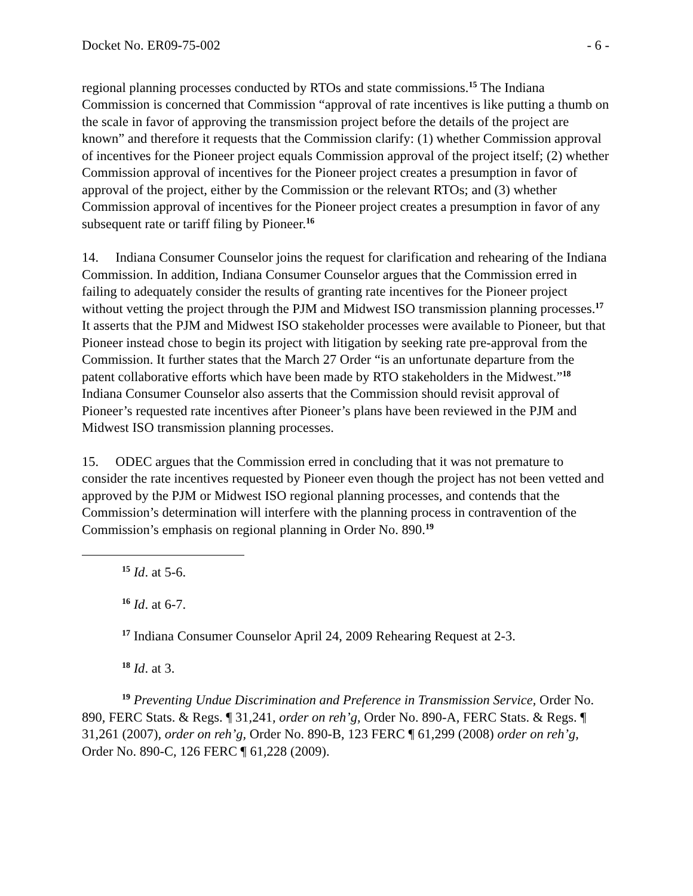Docket No. ER09-75-002 - 6 -
regional planning processes conducted by RTOs and state commissions.<sup>15</sup> The Indiana Commission is concerned that Commission “approval of rate incentives is like putting a thumb on the scale in favor of approving the transmission project before the details of the project are known” and therefore it requests that the Commission clarify: (1) whether Commission approval of incentives for the Pioneer project equals Commission approval of the project itself; (2) whether Commission approval of incentives for the Pioneer project creates a presumption in favor of approval of the project, either by the Commission or the relevant RTOs; and (3) whether Commission approval of incentives for the Pioneer project creates a presumption in favor of any subsequent rate or tariff filing by Pioneer.<sup>16</sup>
14. Indiana Consumer Counselor joins the request for clarification and rehearing of the Indiana Commission. In addition, Indiana Consumer Counselor argues that the Commission erred in failing to adequately consider the results of granting rate incentives for the Pioneer project without vetting the project through the PJM and Midwest ISO transmission planning processes.<sup>17</sup> It asserts that the PJM and Midwest ISO stakeholder processes were available to Pioneer, but that Pioneer instead chose to begin its project with litigation by seeking rate pre-approval from the Commission. It further states that the March 27 Order “is an unfortunate departure from the patent collaborative efforts which have been made by RTO stakeholders in the Midwest.”<sup>18</sup> Indiana Consumer Counselor also asserts that the Commission should revisit approval of Pioneer’s requested rate incentives after Pioneer’s plans have been reviewed in the PJM and Midwest ISO transmission planning processes.
15. ODEC argues that the Commission erred in concluding that it was not premature to consider the rate incentives requested by Pioneer even though the project has not been vetted and approved by the PJM or Midwest ISO regional planning processes, and contends that the Commission’s determination will interfere with the planning process in contravention of the Commission’s emphasis on regional planning in Order No. 890.<sup>19</sup>
<sup>15</sup> Id. at 5-6.
<sup>16</sup> Id. at 6-7.
<sup>17</sup> Indiana Consumer Counselor April 24, 2009 Rehearing Request at 2-3.
<sup>18</sup> Id. at 3.
<sup>19</sup> Preventing Undue Discrimination and Preference in Transmission Service, Order No. 890, FERC Stats. & Regs. ¶ 31,241, order on reh’g, Order No. 890-A, FERC Stats. & Regs. ¶ 31,261 (2007), order on reh’g, Order No. 890-B, 123 FERC ¶ 61,299 (2008) order on reh’g, Order No. 890-C, 126 FERC ¶ 61,228 (2009).